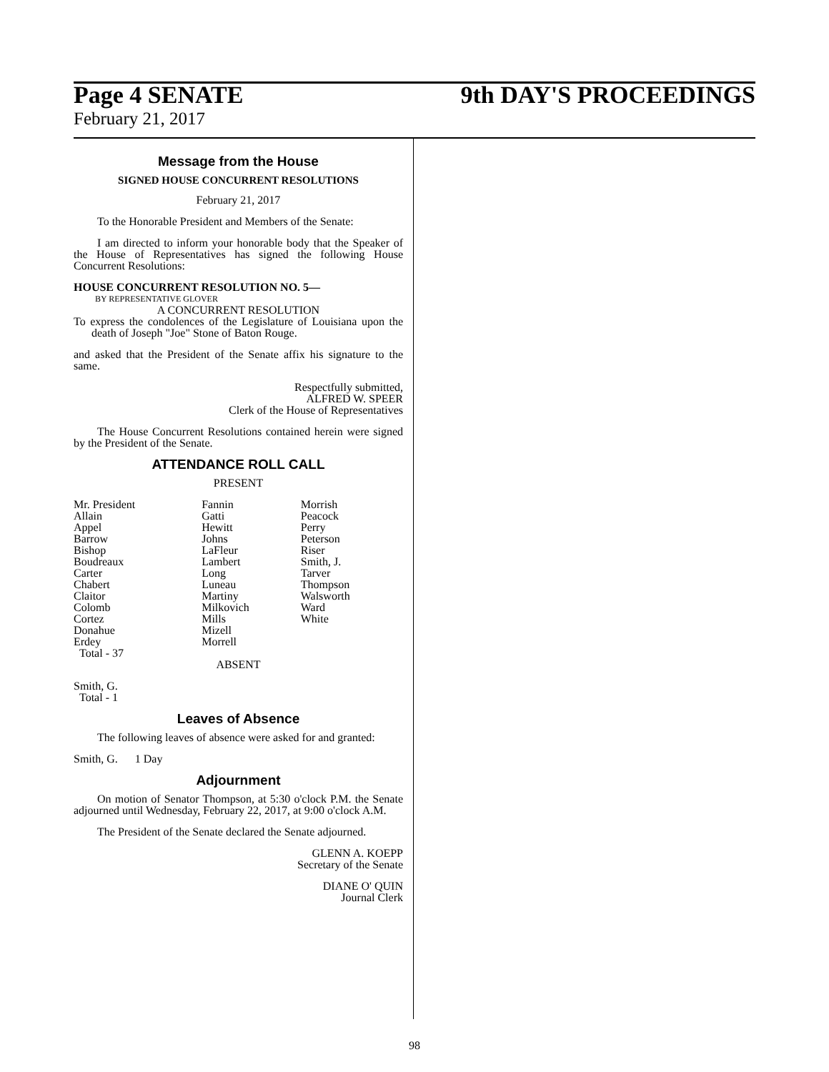Page 4 SENATE 9th DAY'S PROCEEDINGS
February 21, 2017
Message from the House
SIGNED HOUSE CONCURRENT RESOLUTIONS
February 21, 2017
To the Honorable President and Members of the Senate:
I am directed to inform your honorable body that the Speaker of the House of Representatives has signed the following House Concurrent Resolutions:
HOUSE CONCURRENT RESOLUTION NO. 5—
BY REPRESENTATIVE GLOVER
A CONCURRENT RESOLUTION
To express the condolences of the Legislature of Louisiana upon the death of Joseph "Joe" Stone of Baton Rouge.
and asked that the President of the Senate affix his signature to the same.
Respectfully submitted,
ALFRED W. SPEER
Clerk of the House of Representatives
The House Concurrent Resolutions contained herein were signed by the President of the Senate.
ATTENDANCE ROLL CALL
PRESENT
| Mr. President | Fannin | Morrish |
| Allain | Gatti | Peacock |
| Appel | Hewitt | Perry |
| Barrow | Johns | Peterson |
| Bishop | LaFleur | Riser |
| Boudreaux | Lambert | Smith, J. |
| Carter | Long | Tarver |
| Chabert | Luneau | Thompson |
| Claitor | Martiny | Walsworth |
| Colomb | Milkovich | Ward |
| Cortez | Mills | White |
| Donahue | Mizell | |
| Erdey | Morrell | |
| Total - 37 | | |
ABSENT
Smith, G.
Total - 1
Leaves of Absence
The following leaves of absence were asked for and granted:
Smith, G. 1 Day
Adjournment
On motion of Senator Thompson, at 5:30 o'clock P.M. the Senate adjourned until Wednesday, February 22, 2017, at 9:00 o'clock A.M.
The President of the Senate declared the Senate adjourned.
GLENN A. KOEPP
Secretary of the Senate
DIANE O' QUIN
Journal Clerk
98